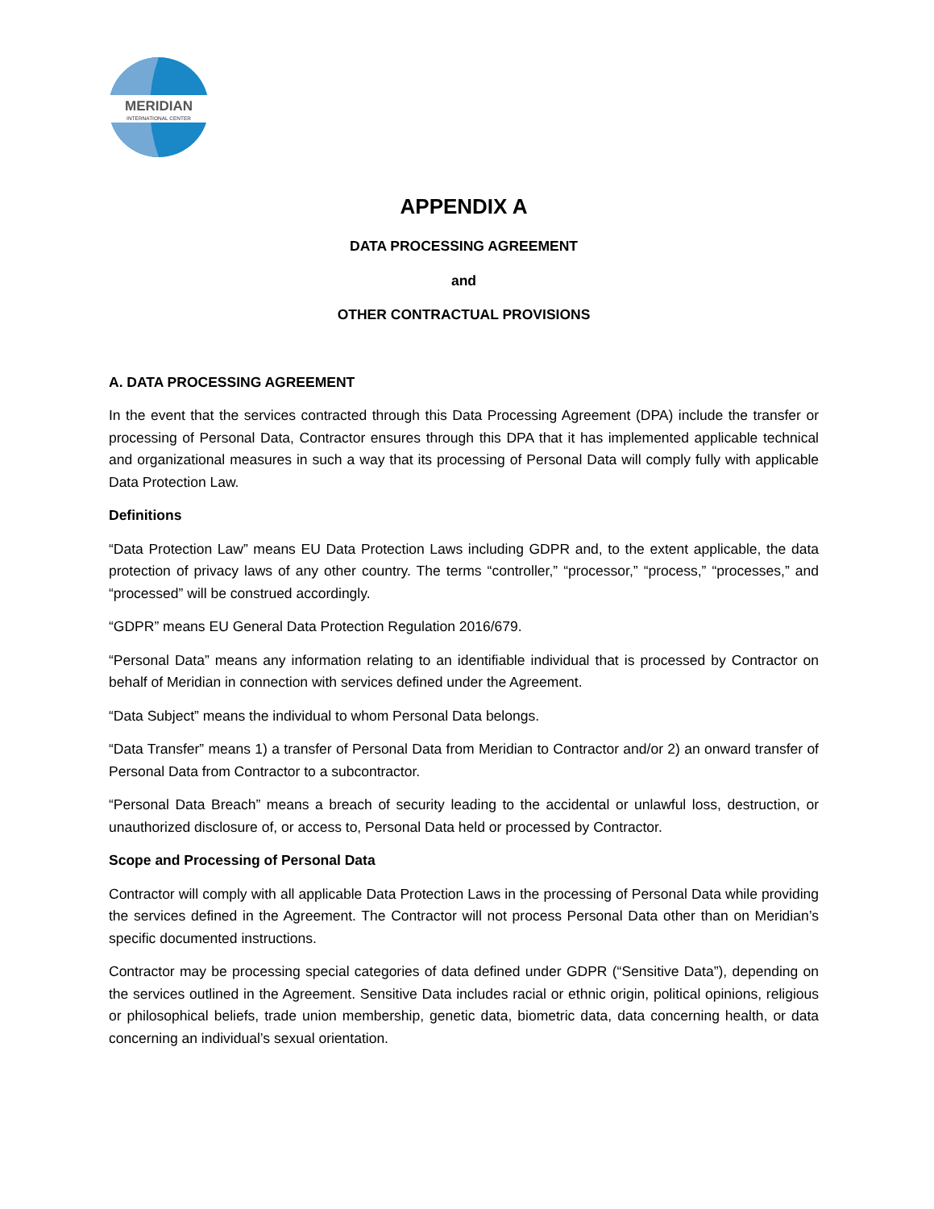MERIDIAN
INTERNATIONAL CENTER
APPENDIX A
DATA PROCESSING AGREEMENT
and
OTHER CONTRACTUAL PROVISIONS
A. DATA PROCESSING AGREEMENT
In the event that the services contracted through this Data Processing Agreement (DPA) include the transfer or processing of Personal Data, Contractor ensures through this DPA that it has implemented applicable technical and organizational measures in such a way that its processing of Personal Data will comply fully with applicable Data Protection Law.
Definitions
“Data Protection Law” means EU Data Protection Laws including GDPR and, to the extent applicable, the data protection of privacy laws of any other country. The terms “controller,” “processor,” “process,” “processes,” and “processed” will be construed accordingly.
“GDPR” means EU General Data Protection Regulation 2016/679.
“Personal Data” means any information relating to an identifiable individual that is processed by Contractor on behalf of Meridian in connection with services defined under the Agreement.
“Data Subject” means the individual to whom Personal Data belongs.
“Data Transfer” means 1) a transfer of Personal Data from Meridian to Contractor and/or 2) an onward transfer of Personal Data from Contractor to a subcontractor.
“Personal Data Breach” means a breach of security leading to the accidental or unlawful loss, destruction, or unauthorized disclosure of, or access to, Personal Data held or processed by Contractor.
Scope and Processing of Personal Data
Contractor will comply with all applicable Data Protection Laws in the processing of Personal Data while providing the services defined in the Agreement. The Contractor will not process Personal Data other than on Meridian’s specific documented instructions.
Contractor may be processing special categories of data defined under GDPR (“Sensitive Data”), depending on the services outlined in the Agreement. Sensitive Data includes racial or ethnic origin, political opinions, religious or philosophical beliefs, trade union membership, genetic data, biometric data, data concerning health, or data concerning an individual’s sexual orientation.